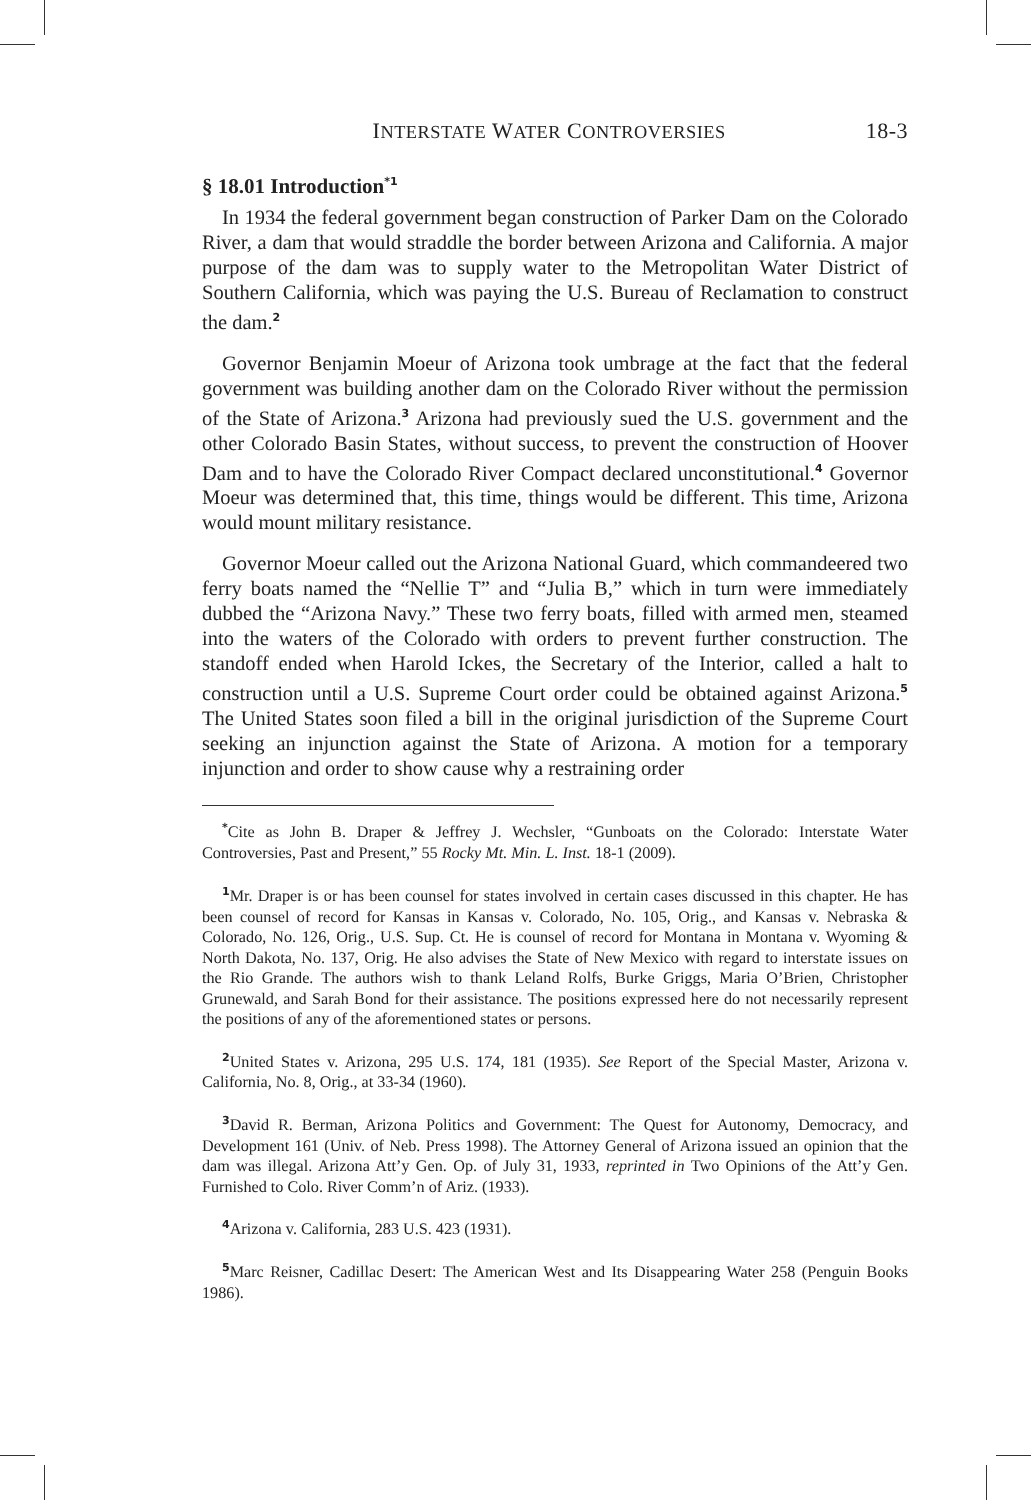INTERSTATE WATER CONTROVERSIES 18-3
§ 18.01 Introduction<sup>*1</sup>
In 1934 the federal government began construction of Parker Dam on the Colorado River, a dam that would straddle the border between Arizona and California. A major purpose of the dam was to supply water to the Metropolitan Water District of Southern California, which was paying the U.S. Bureau of Reclamation to construct the dam.<sup>2</sup>
Governor Benjamin Moeur of Arizona took umbrage at the fact that the federal government was building another dam on the Colorado River without the permission of the State of Arizona.<sup>3</sup> Arizona had previously sued the U.S. government and the other Colorado Basin States, without success, to prevent the construction of Hoover Dam and to have the Colorado River Compact declared unconstitutional.<sup>4</sup> Governor Moeur was determined that, this time, things would be different. This time, Arizona would mount military resistance.
Governor Moeur called out the Arizona National Guard, which commandeered two ferry boats named the “Nellie T” and “Julia B,” which in turn were immediately dubbed the “Arizona Navy.” These two ferry boats, filled with armed men, steamed into the waters of the Colorado with orders to prevent further construction. The standoff ended when Harold Ickes, the Secretary of the Interior, called a halt to construction until a U.S. Supreme Court order could be obtained against Arizona.<sup>5</sup> The United States soon filed a bill in the original jurisdiction of the Supreme Court seeking an injunction against the State of Arizona. A motion for a temporary injunction and order to show cause why a restraining order
<sup>*</sup> Cite as John B. Draper & Jeffrey J. Wechsler, “Gunboats on the Colorado: Interstate Water Controversies, Past and Present,” 55 Rocky Mt. Min. L. Inst. 18-1 (2009).
<sup>1</sup> Mr. Draper is or has been counsel for states involved in certain cases discussed in this chapter. He has been counsel of record for Kansas in Kansas v. Colorado, No. 105, Orig., and Kansas v. Nebraska & Colorado, No. 126, Orig., U.S. Sup. Ct. He is counsel of record for Montana in Montana v. Wyoming & North Dakota, No. 137, Orig. He also advises the State of New Mexico with regard to interstate issues on the Rio Grande. The authors wish to thank Leland Rolfs, Burke Griggs, Maria O’Brien, Christopher Grunewald, and Sarah Bond for their assistance. The positions expressed here do not necessarily represent the positions of any of the aforementioned states or persons.
<sup>2</sup> United States v. Arizona, 295 U.S. 174, 181 (1935). See Report of the Special Master, Arizona v. California, No. 8, Orig., at 33-34 (1960).
<sup>3</sup> David R. Berman, Arizona Politics and Government: The Quest for Autonomy, Democracy, and Development 161 (Univ. of Neb. Press 1998). The Attorney General of Arizona issued an opinion that the dam was illegal. Arizona Att’y Gen. Op. of July 31, 1933, reprinted in Two Opinions of the Att’y Gen. Furnished to Colo. River Comm’n of Ariz. (1933).
<sup>4</sup> Arizona v. California, 283 U.S. 423 (1931).
<sup>5</sup> Marc Reisner, Cadillac Desert: The American West and Its Disappearing Water 258 (Penguin Books 1986).